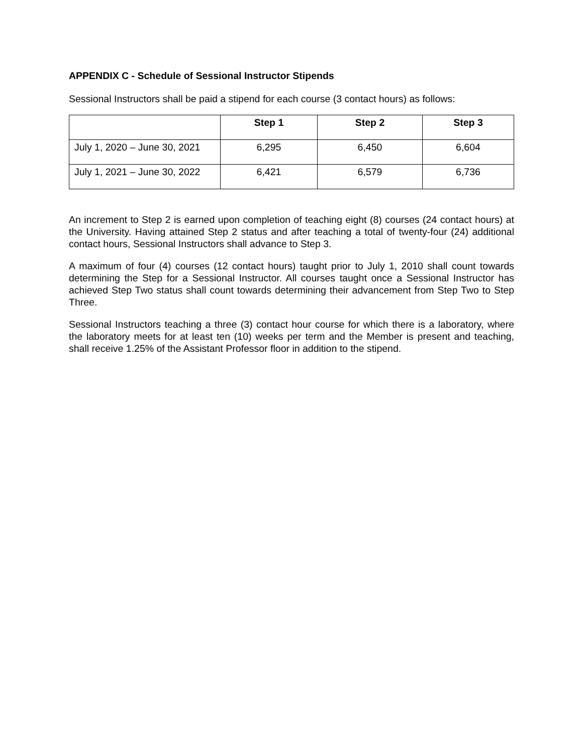APPENDIX C - Schedule of Sessional Instructor Stipends
Sessional Instructors shall be paid a stipend for each course (3 contact hours) as follows:
| | Step 1 | Step 2 | Step 3 |
| --- | --- | --- | --- |
| July 1, 2020 – June 30, 2021 | 6,295 | 6,450 | 6,604 |
| July 1, 2021 – June 30, 2022 | 6,421 | 6,579 | 6,736 |
An increment to Step 2 is earned upon completion of teaching eight (8) courses (24 contact hours) at the University. Having attained Step 2 status and after teaching a total of twenty-four (24) additional contact hours, Sessional Instructors shall advance to Step 3.
A maximum of four (4) courses (12 contact hours) taught prior to July 1, 2010 shall count towards determining the Step for a Sessional Instructor. All courses taught once a Sessional Instructor has achieved Step Two status shall count towards determining their advancement from Step Two to Step Three.
Sessional Instructors teaching a three (3) contact hour course for which there is a laboratory, where the laboratory meets for at least ten (10) weeks per term and the Member is present and teaching, shall receive 1.25% of the Assistant Professor floor in addition to the stipend.